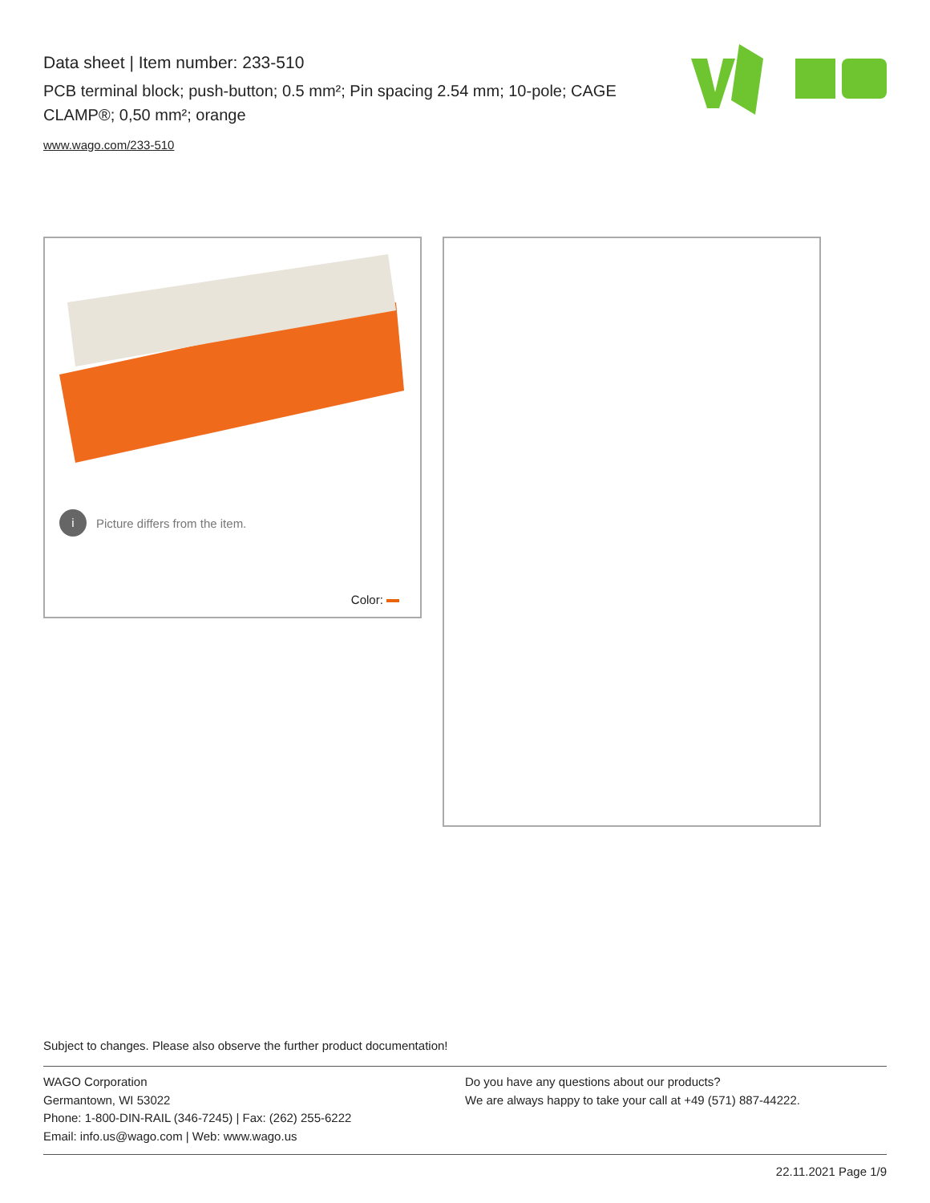Data sheet | Item number: 233-510
PCB terminal block; push-button; 0.5 mm²; Pin spacing 2.54 mm; 10-pole; CAGE CLAMP®; 0,50 mm²; orange
www.wago.com/233-510
i Picture differs from the item.
Color:
Subject to changes. Please also observe the further product documentation!
WAGO Corporation
Germantown, WI 53022
Phone: 1-800-DIN-RAIL (346-7245) | Fax: (262) 255-6222
Email: info.us@wago.com | Web: www.wago.us
Do you have any questions about our products?
We are always happy to take your call at +49 (571) 887-44222.
22.11.2021 Page 1/9